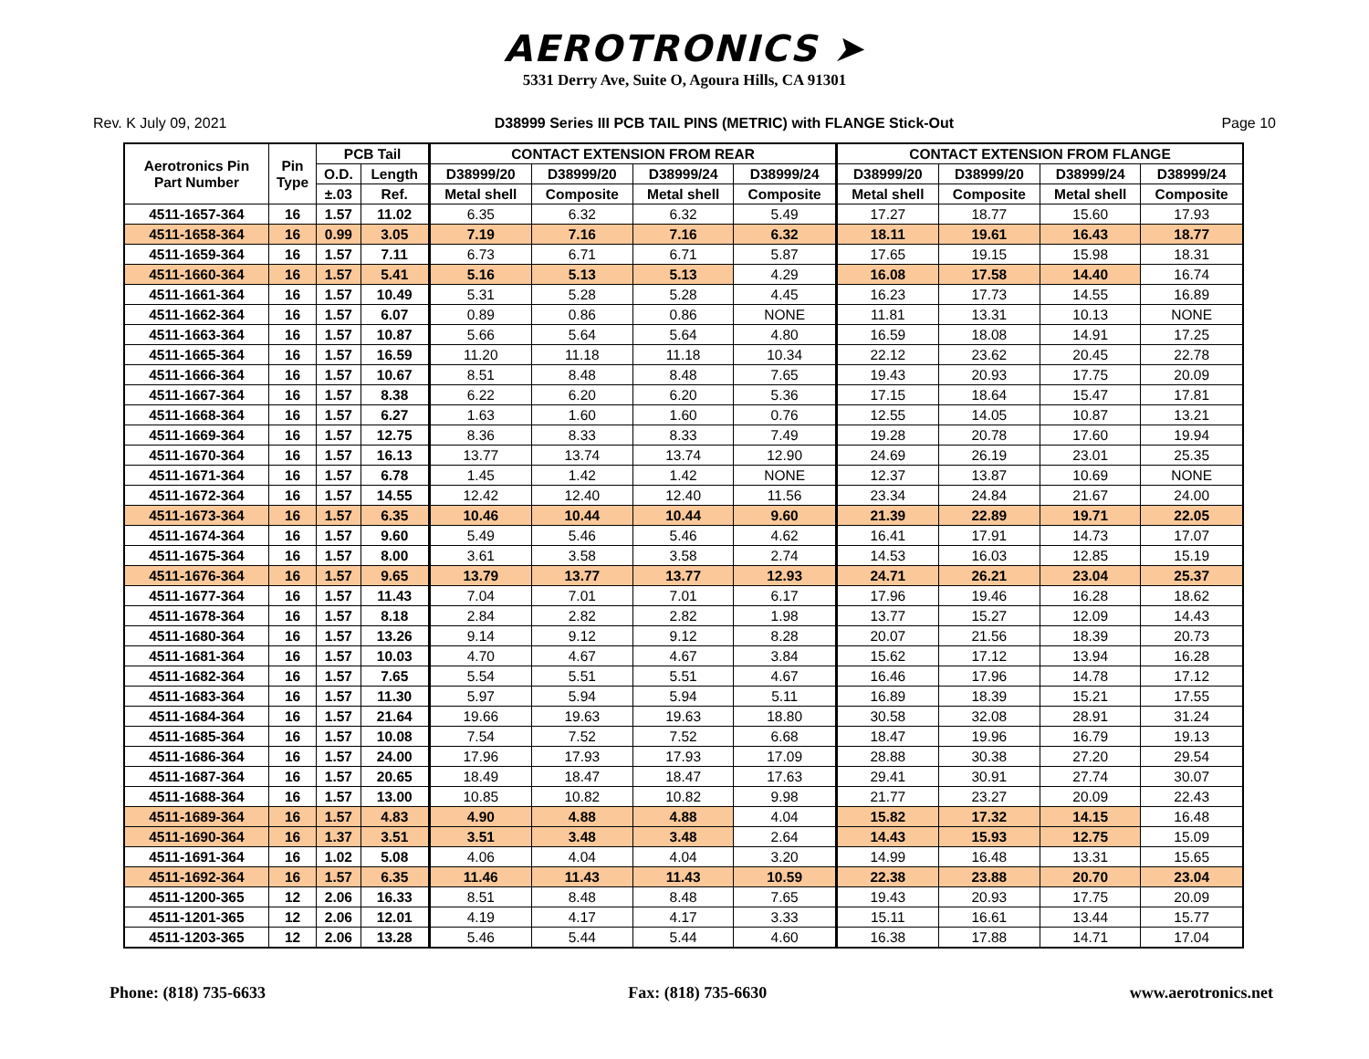AEROTRONICS ➤
5331 Derry Ave, Suite O, Agoura Hills, CA 91301
Rev. K July 09, 2021 D38999 Series III PCB TAIL PINS (METRIC) with FLANGE Stick-Out Page 10
| Aerotronics Pin Part Number | Pin Type | PCB Tail | | CONTACT EXTENSION FROM REAR | | | | CONTACT EXTENSION FROM FLANGE | | | |
| --- | --- | --- | --- | --- | --- | --- | --- | --- | --- | --- | --- |
| | | O.D. | Length | D38999/20 | D38999/20 | D38999/24 | D38999/24 | D38999/20 | D38999/20 | D38999/24 | D38999/24 |
| | | ±.03 | Ref. | Metal shell | Composite | Metal shell | Composite | Metal shell | Composite | Metal shell | Composite |
| 4511-1657-364 | 16 | 1.57 | 11.02 | 6.35 | 6.32 | 6.32 | 5.49 | 17.27 | 18.77 | 15.60 | 17.93 |
| 4511-1658-364 | 16 | 0.99 | 3.05 | 7.19 | 7.16 | 7.16 | 6.32 | 18.11 | 19.61 | 16.43 | 18.77 |
| 4511-1659-364 | 16 | 1.57 | 7.11 | 6.73 | 6.71 | 6.71 | 5.87 | 17.65 | 19.15 | 15.98 | 18.31 |
| 4511-1660-364 | 16 | 1.57 | 5.41 | 5.16 | 5.13 | 5.13 | 4.29 | 16.08 | 17.58 | 14.40 | 16.74 |
| 4511-1661-364 | 16 | 1.57 | 10.49 | 5.31 | 5.28 | 5.28 | 4.45 | 16.23 | 17.73 | 14.55 | 16.89 |
| 4511-1662-364 | 16 | 1.57 | 6.07 | 0.89 | 0.86 | 0.86 | NONE | 11.81 | 13.31 | 10.13 | NONE |
| 4511-1663-364 | 16 | 1.57 | 10.87 | 5.66 | 5.64 | 5.64 | 4.80 | 16.59 | 18.08 | 14.91 | 17.25 |
| 4511-1665-364 | 16 | 1.57 | 16.59 | 11.20 | 11.18 | 11.18 | 10.34 | 22.12 | 23.62 | 20.45 | 22.78 |
| 4511-1666-364 | 16 | 1.57 | 10.67 | 8.51 | 8.48 | 8.48 | 7.65 | 19.43 | 20.93 | 17.75 | 20.09 |
| 4511-1667-364 | 16 | 1.57 | 8.38 | 6.22 | 6.20 | 6.20 | 5.36 | 17.15 | 18.64 | 15.47 | 17.81 |
| 4511-1668-364 | 16 | 1.57 | 6.27 | 1.63 | 1.60 | 1.60 | 0.76 | 12.55 | 14.05 | 10.87 | 13.21 |
| 4511-1669-364 | 16 | 1.57 | 12.75 | 8.36 | 8.33 | 8.33 | 7.49 | 19.28 | 20.78 | 17.60 | 19.94 |
| 4511-1670-364 | 16 | 1.57 | 16.13 | 13.77 | 13.74 | 13.74 | 12.90 | 24.69 | 26.19 | 23.01 | 25.35 |
| 4511-1671-364 | 16 | 1.57 | 6.78 | 1.45 | 1.42 | 1.42 | NONE | 12.37 | 13.87 | 10.69 | NONE |
| 4511-1672-364 | 16 | 1.57 | 14.55 | 12.42 | 12.40 | 12.40 | 11.56 | 23.34 | 24.84 | 21.67 | 24.00 |
| 4511-1673-364 | 16 | 1.57 | 6.35 | 10.46 | 10.44 | 10.44 | 9.60 | 21.39 | 22.89 | 19.71 | 22.05 |
| 4511-1674-364 | 16 | 1.57 | 9.60 | 5.49 | 5.46 | 5.46 | 4.62 | 16.41 | 17.91 | 14.73 | 17.07 |
| 4511-1675-364 | 16 | 1.57 | 8.00 | 3.61 | 3.58 | 3.58 | 2.74 | 14.53 | 16.03 | 12.85 | 15.19 |
| 4511-1676-364 | 16 | 1.57 | 9.65 | 13.79 | 13.77 | 13.77 | 12.93 | 24.71 | 26.21 | 23.04 | 25.37 |
| 4511-1677-364 | 16 | 1.57 | 11.43 | 7.04 | 7.01 | 7.01 | 6.17 | 17.96 | 19.46 | 16.28 | 18.62 |
| 4511-1678-364 | 16 | 1.57 | 8.18 | 2.84 | 2.82 | 2.82 | 1.98 | 13.77 | 15.27 | 12.09 | 14.43 |
| 4511-1680-364 | 16 | 1.57 | 13.26 | 9.14 | 9.12 | 9.12 | 8.28 | 20.07 | 21.56 | 18.39 | 20.73 |
| 4511-1681-364 | 16 | 1.57 | 10.03 | 4.70 | 4.67 | 4.67 | 3.84 | 15.62 | 17.12 | 13.94 | 16.28 |
| 4511-1682-364 | 16 | 1.57 | 7.65 | 5.54 | 5.51 | 5.51 | 4.67 | 16.46 | 17.96 | 14.78 | 17.12 |
| 4511-1683-364 | 16 | 1.57 | 11.30 | 5.97 | 5.94 | 5.94 | 5.11 | 16.89 | 18.39 | 15.21 | 17.55 |
| 4511-1684-364 | 16 | 1.57 | 21.64 | 19.66 | 19.63 | 19.63 | 18.80 | 30.58 | 32.08 | 28.91 | 31.24 |
| 4511-1685-364 | 16 | 1.57 | 10.08 | 7.54 | 7.52 | 7.52 | 6.68 | 18.47 | 19.96 | 16.79 | 19.13 |
| 4511-1686-364 | 16 | 1.57 | 24.00 | 17.96 | 17.93 | 17.93 | 17.09 | 28.88 | 30.38 | 27.20 | 29.54 |
| 4511-1687-364 | 16 | 1.57 | 20.65 | 18.49 | 18.47 | 18.47 | 17.63 | 29.41 | 30.91 | 27.74 | 30.07 |
| 4511-1688-364 | 16 | 1.57 | 13.00 | 10.85 | 10.82 | 10.82 | 9.98 | 21.77 | 23.27 | 20.09 | 22.43 |
| 4511-1689-364 | 16 | 1.57 | 4.83 | 4.90 | 4.88 | 4.88 | 4.04 | 15.82 | 17.32 | 14.15 | 16.48 |
| 4511-1690-364 | 16 | 1.37 | 3.51 | 3.51 | 3.48 | 3.48 | 2.64 | 14.43 | 15.93 | 12.75 | 15.09 |
| 4511-1691-364 | 16 | 1.02 | 5.08 | 4.06 | 4.04 | 4.04 | 3.20 | 14.99 | 16.48 | 13.31 | 15.65 |
| 4511-1692-364 | 16 | 1.57 | 6.35 | 11.46 | 11.43 | 11.43 | 10.59 | 22.38 | 23.88 | 20.70 | 23.04 |
| 4511-1200-365 | 12 | 2.06 | 16.33 | 8.51 | 8.48 | 8.48 | 7.65 | 19.43 | 20.93 | 17.75 | 20.09 |
| 4511-1201-365 | 12 | 2.06 | 12.01 | 4.19 | 4.17 | 4.17 | 3.33 | 15.11 | 16.61 | 13.44 | 15.77 |
| 4511-1203-365 | 12 | 2.06 | 13.28 | 5.46 | 5.44 | 5.44 | 4.60 | 16.38 | 17.88 | 14.71 | 17.04 |
Phone: (818) 735-6633 Fax: (818) 735-6630 www.aerotronics.net